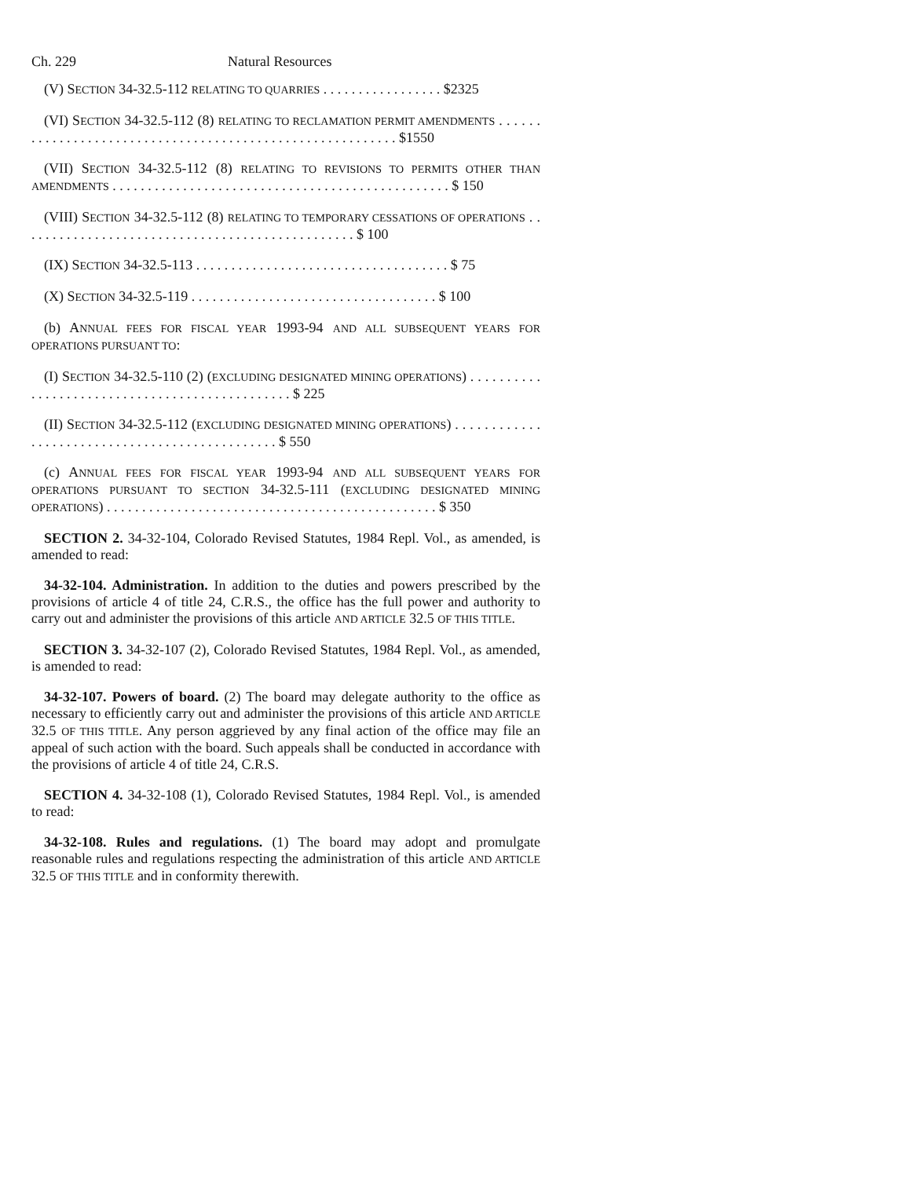Ch. 229 Natural Resources
(V) SECTION 34-32.5-112 RELATING TO QUARRIES . . . . . . . . . . . . . . . . . $2325
(VI) SECTION 34-32.5-112 (8) RELATING TO RECLAMATION PERMIT AMENDMENTS . . . . . . . . . . . . . . . . . . . . . . . . . . . . . . . . . . . . . . . . . . . . . . . . . . . . . . . . . . $1550
(VII) SECTION 34-32.5-112 (8) RELATING TO REVISIONS TO PERMITS OTHER THAN AMENDMENTS . . . . . . . . . . . . . . . . . . . . . . . . . . . . . . . . . . . . . . . . . . . . . . . . $ 150
(VIII) SECTION 34-32.5-112 (8) RELATING TO TEMPORARY CESSATIONS OF OPERATIONS . . . . . . . . . . . . . . . . . . . . . . . . . . . . . . . . . . . . . . . . . . . . . . . . $ 100
(IX) SECTION 34-32.5-113 . . . . . . . . . . . . . . . . . . . . . . . . . . . . . . . . . . . . $ 75
(X) SECTION 34-32.5-119 . . . . . . . . . . . . . . . . . . . . . . . . . . . . . . . . . . . $ 100
(b) ANNUAL FEES FOR FISCAL YEAR 1993-94 AND ALL SUBSEQUENT YEARS FOR OPERATIONS PURSUANT TO:
(I) SECTION 34-32.5-110 (2) (EXCLUDING DESIGNATED MINING OPERATIONS) . . . . . . . . . . . . . . . . . . . . . . . . . . . . . . . . . . . . . . . . . . . . . . . $ 225
(II) SECTION 34-32.5-112 (EXCLUDING DESIGNATED MINING OPERATIONS) . . . . . . . . . . . . . . . . . . . . . . . . . . . . . . . . . . . . . . . . . . . . . . . $ 550
(c) ANNUAL FEES FOR FISCAL YEAR 1993-94 AND ALL SUBSEQUENT YEARS FOR OPERATIONS PURSUANT TO SECTION 34-32.5-111 (EXCLUDING DESIGNATED MINING OPERATIONS) . . . . . . . . . . . . . . . . . . . . . . . . . . . . . . . . . . . . . . . . . . . . . . . $ 350
SECTION 2. 34-32-104, Colorado Revised Statutes, 1984 Repl. Vol., as amended, is amended to read:
34-32-104. Administration. In addition to the duties and powers prescribed by the provisions of article 4 of title 24, C.R.S., the office has the full power and authority to carry out and administer the provisions of this article AND ARTICLE 32.5 OF THIS TITLE.
SECTION 3. 34-32-107 (2), Colorado Revised Statutes, 1984 Repl. Vol., as amended, is amended to read:
34-32-107. Powers of board. (2) The board may delegate authority to the office as necessary to efficiently carry out and administer the provisions of this article AND ARTICLE 32.5 OF THIS TITLE. Any person aggrieved by any final action of the office may file an appeal of such action with the board. Such appeals shall be conducted in accordance with the provisions of article 4 of title 24, C.R.S.
SECTION 4. 34-32-108 (1), Colorado Revised Statutes, 1984 Repl. Vol., is amended to read:
34-32-108. Rules and regulations. (1) The board may adopt and promulgate reasonable rules and regulations respecting the administration of this article AND ARTICLE 32.5 OF THIS TITLE and in conformity therewith.